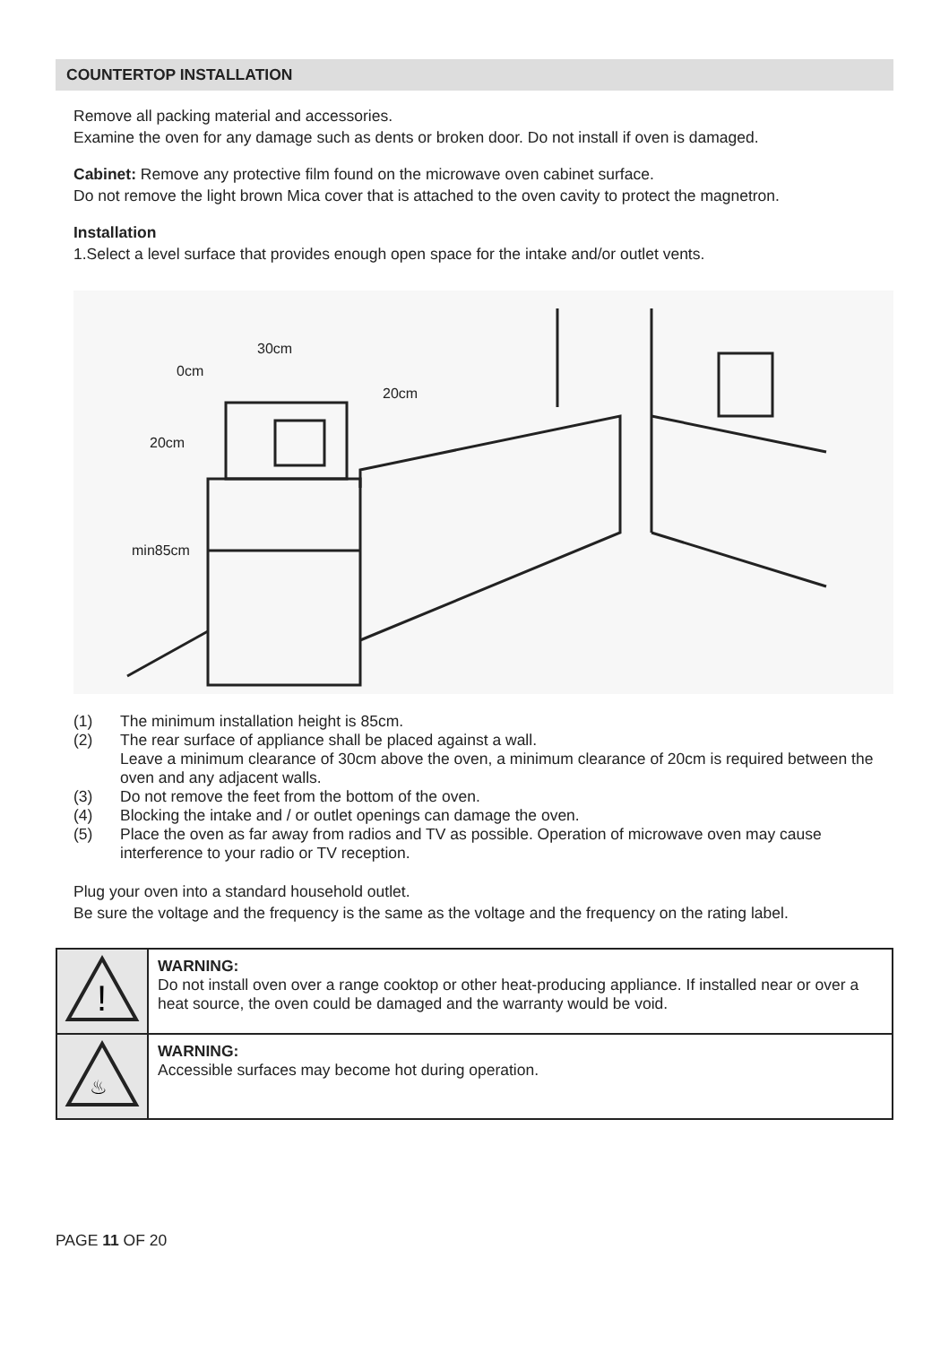COUNTERTOP INSTALLATION
Remove all packing material and accessories.
Examine the oven for any damage such as dents or broken door. Do not install if oven is damaged.
Cabinet: Remove any protective film found on the microwave oven cabinet surface.
Do not remove the light brown Mica cover that is attached to the oven cavity to protect the magnetron.
Installation
1.Select a level surface that provides enough open space for the intake and/or outlet vents.
30cm
0cm
20cm
20cm
min85cm
(1) The minimum installation height is 85cm.
(2) The rear surface of appliance shall be placed against a wall.
Leave a minimum clearance of 30cm above the oven, a minimum clearance of 20cm is required between the oven and any adjacent walls.
(3) Do not remove the feet from the bottom of the oven.
(4) Blocking the intake and / or outlet openings can damage the oven.
(5) Place the oven as far away from radios and TV as possible. Operation of microwave oven may cause interference to your radio or TV reception.
Plug your oven into a standard household outlet.
Be sure the voltage and the frequency is the same as the voltage and the frequency on the rating label.
| ! | WARNING: Do not install oven over a range cooktop or other heat-producing appliance. If installed near or over a heat source, the oven could be damaged and the warranty would be void. |
| ♨ | WARNING: Accessible surfaces may become hot during operation. |
PAGE 11 OF 20